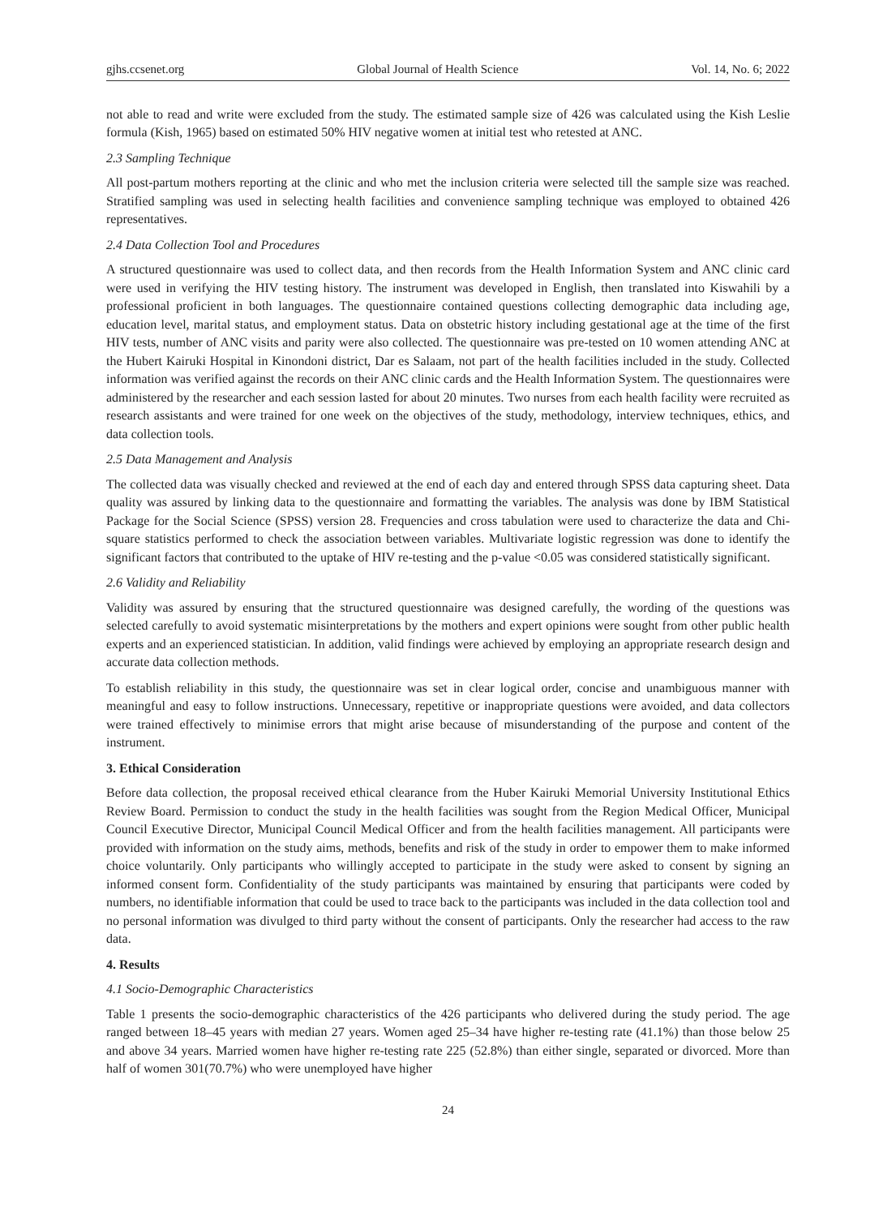gjhs.ccsenet.org Global Journal of Health Science Vol. 14, No. 6; 2022
not able to read and write were excluded from the study. The estimated sample size of 426 was calculated using the Kish Leslie formula (Kish, 1965) based on estimated 50% HIV negative women at initial test who retested at ANC.
2.3 Sampling Technique
All post-partum mothers reporting at the clinic and who met the inclusion criteria were selected till the sample size was reached. Stratified sampling was used in selecting health facilities and convenience sampling technique was employed to obtained 426 representatives.
2.4 Data Collection Tool and Procedures
A structured questionnaire was used to collect data, and then records from the Health Information System and ANC clinic card were used in verifying the HIV testing history. The instrument was developed in English, then translated into Kiswahili by a professional proficient in both languages. The questionnaire contained questions collecting demographic data including age, education level, marital status, and employment status. Data on obstetric history including gestational age at the time of the first HIV tests, number of ANC visits and parity were also collected. The questionnaire was pre-tested on 10 women attending ANC at the Hubert Kairuki Hospital in Kinondoni district, Dar es Salaam, not part of the health facilities included in the study. Collected information was verified against the records on their ANC clinic cards and the Health Information System. The questionnaires were administered by the researcher and each session lasted for about 20 minutes. Two nurses from each health facility were recruited as research assistants and were trained for one week on the objectives of the study, methodology, interview techniques, ethics, and data collection tools.
2.5 Data Management and Analysis
The collected data was visually checked and reviewed at the end of each day and entered through SPSS data capturing sheet. Data quality was assured by linking data to the questionnaire and formatting the variables. The analysis was done by IBM Statistical Package for the Social Science (SPSS) version 28. Frequencies and cross tabulation were used to characterize the data and Chi-square statistics performed to check the association between variables. Multivariate logistic regression was done to identify the significant factors that contributed to the uptake of HIV re-testing and the p-value <0.05 was considered statistically significant.
2.6 Validity and Reliability
Validity was assured by ensuring that the structured questionnaire was designed carefully, the wording of the questions was selected carefully to avoid systematic misinterpretations by the mothers and expert opinions were sought from other public health experts and an experienced statistician. In addition, valid findings were achieved by employing an appropriate research design and accurate data collection methods.
To establish reliability in this study, the questionnaire was set in clear logical order, concise and unambiguous manner with meaningful and easy to follow instructions. Unnecessary, repetitive or inappropriate questions were avoided, and data collectors were trained effectively to minimise errors that might arise because of misunderstanding of the purpose and content of the instrument.
3. Ethical Consideration
Before data collection, the proposal received ethical clearance from the Huber Kairuki Memorial University Institutional Ethics Review Board. Permission to conduct the study in the health facilities was sought from the Region Medical Officer, Municipal Council Executive Director, Municipal Council Medical Officer and from the health facilities management. All participants were provided with information on the study aims, methods, benefits and risk of the study in order to empower them to make informed choice voluntarily. Only participants who willingly accepted to participate in the study were asked to consent by signing an informed consent form. Confidentiality of the study participants was maintained by ensuring that participants were coded by numbers, no identifiable information that could be used to trace back to the participants was included in the data collection tool and no personal information was divulged to third party without the consent of participants. Only the researcher had access to the raw data.
4. Results
4.1 Socio-Demographic Characteristics
Table 1 presents the socio-demographic characteristics of the 426 participants who delivered during the study period. The age ranged between 18–45 years with median 27 years. Women aged 25–34 have higher re-testing rate (41.1%) than those below 25 and above 34 years. Married women have higher re-testing rate 225 (52.8%) than either single, separated or divorced. More than half of women 301(70.7%) who were unemployed have higher
24